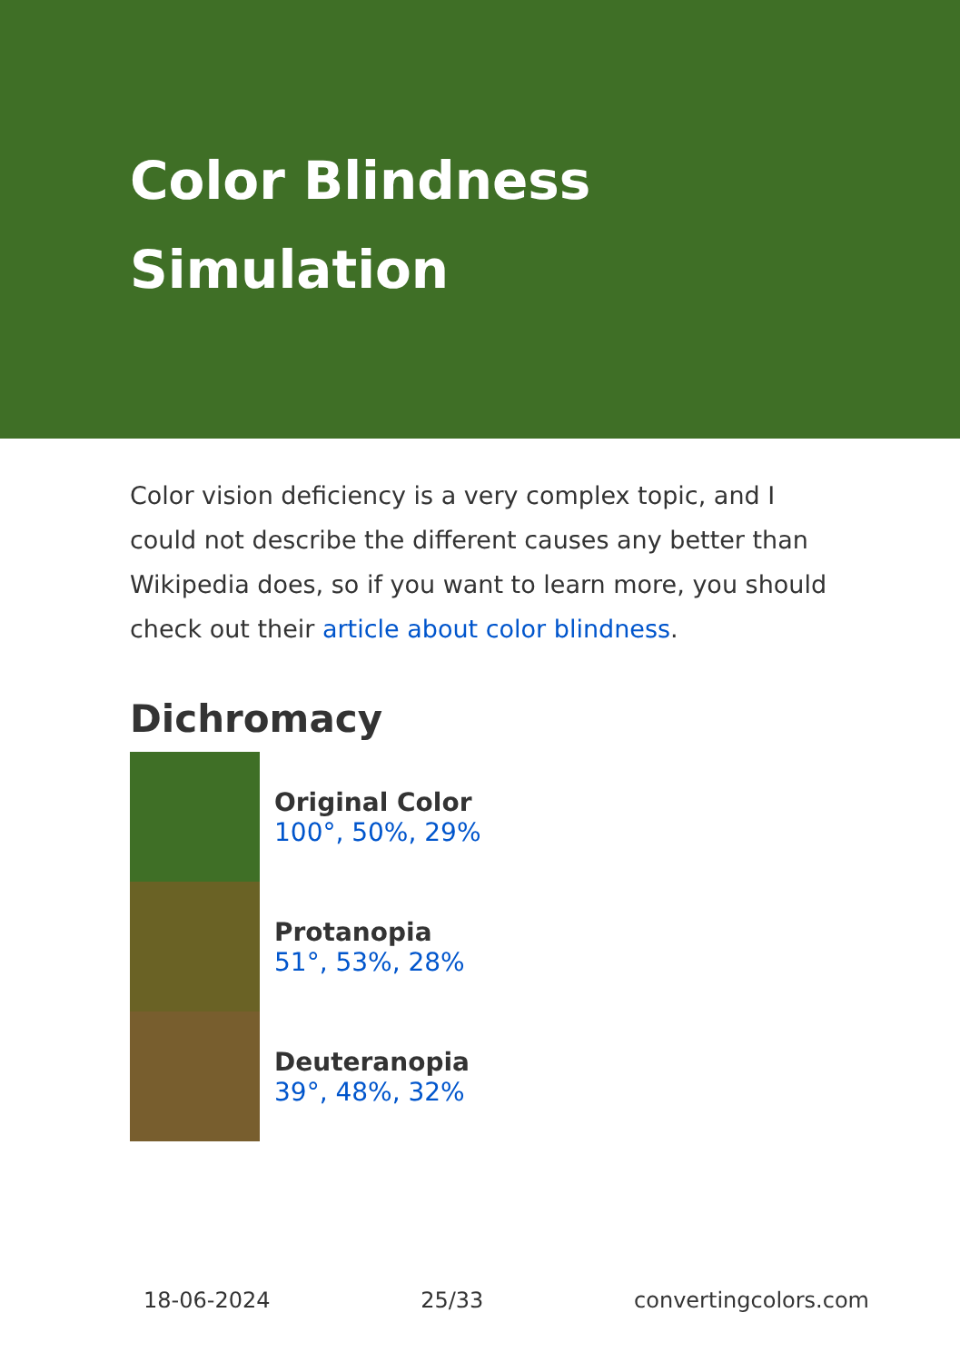Color Blindness Simulation
Color vision deficiency is a very complex topic, and I could not describe the different causes any better than Wikipedia does, so if you want to learn more, you should check out their article about color blindness.
Dichromacy
Original Color
100°, 50%, 29%
Protanopia
51°, 53%, 28%
Deuteranopia
39°, 48%, 32%
18-06-2024 25/33 convertingcolors.com